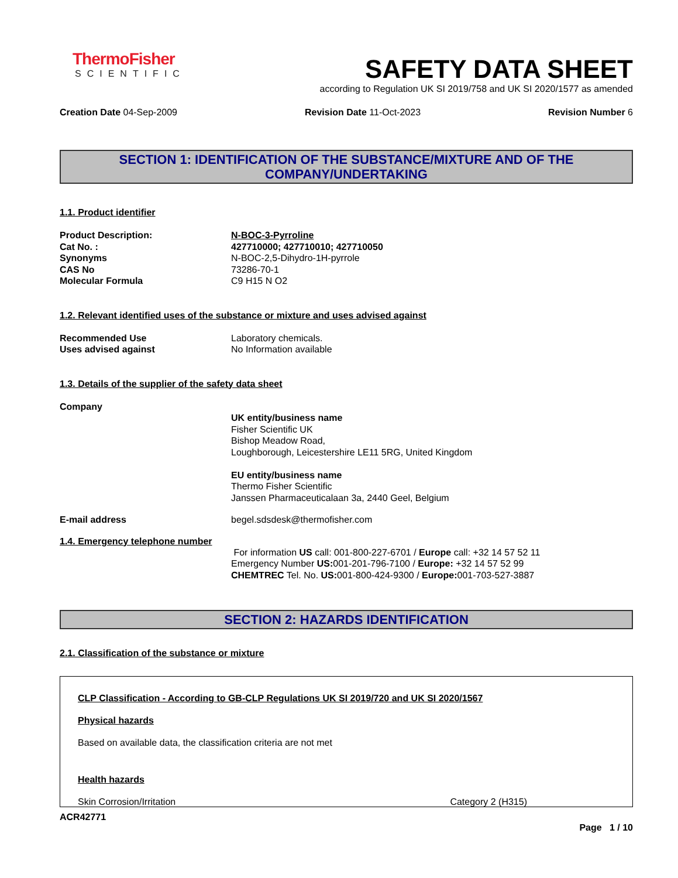ThermoFisher
SCIENTIFIC
SAFETY DATA SHEET
according to Regulation UK SI 2019/758 and UK SI 2020/1577 as amended
Creation Date 04-Sep-2009 Revision Date 11-Oct-2023 Revision Number 6
SECTION 1: IDENTIFICATION OF THE SUBSTANCE/MIXTURE AND OF THE COMPANY/UNDERTAKING
1.1. Product identifier
Product Description: N-BOC-3-Pyrroline
Cat No. : 427710000; 427710010; 427710050
Synonyms N-BOC-2,5-Dihydro-1H-pyrrole
CAS No 73286-70-1
Molecular Formula C9 H15 N O2
1.2. Relevant identified uses of the substance or mixture and uses advised against
Recommended Use Laboratory chemicals.
Uses advised against No Information available
1.3. Details of the supplier of the safety data sheet
Company
UK entity/business name
Fisher Scientific UK
Bishop Meadow Road,
Loughborough, Leicestershire LE11 5RG, United Kingdom
EU entity/business name
Thermo Fisher Scientific
Janssen Pharmaceuticalaan 3a, 2440 Geel, Belgium
E-mail address begel.sdsdesk@thermofisher.com
1.4. Emergency telephone number
For information US call: 001-800-227-6701 / Europe call: +32 14 57 52 11
Emergency Number US: 001-201-796-7100 / Europe: +32 14 57 52 99
CHEMTREC Tel. No. US: 001-800-424-9300 / Europe: 001-703-527-3887
SECTION 2: HAZARDS IDENTIFICATION
2.1. Classification of the substance or mixture
CLP Classification - According to GB-CLP Regulations UK SI 2019/720 and UK SI 2020/1567
Physical hazards
Based on available data, the classification criteria are not met
Health hazards
Skin Corrosion/Irritation Category 2 (H315)
ACR42771
Page 1 / 10